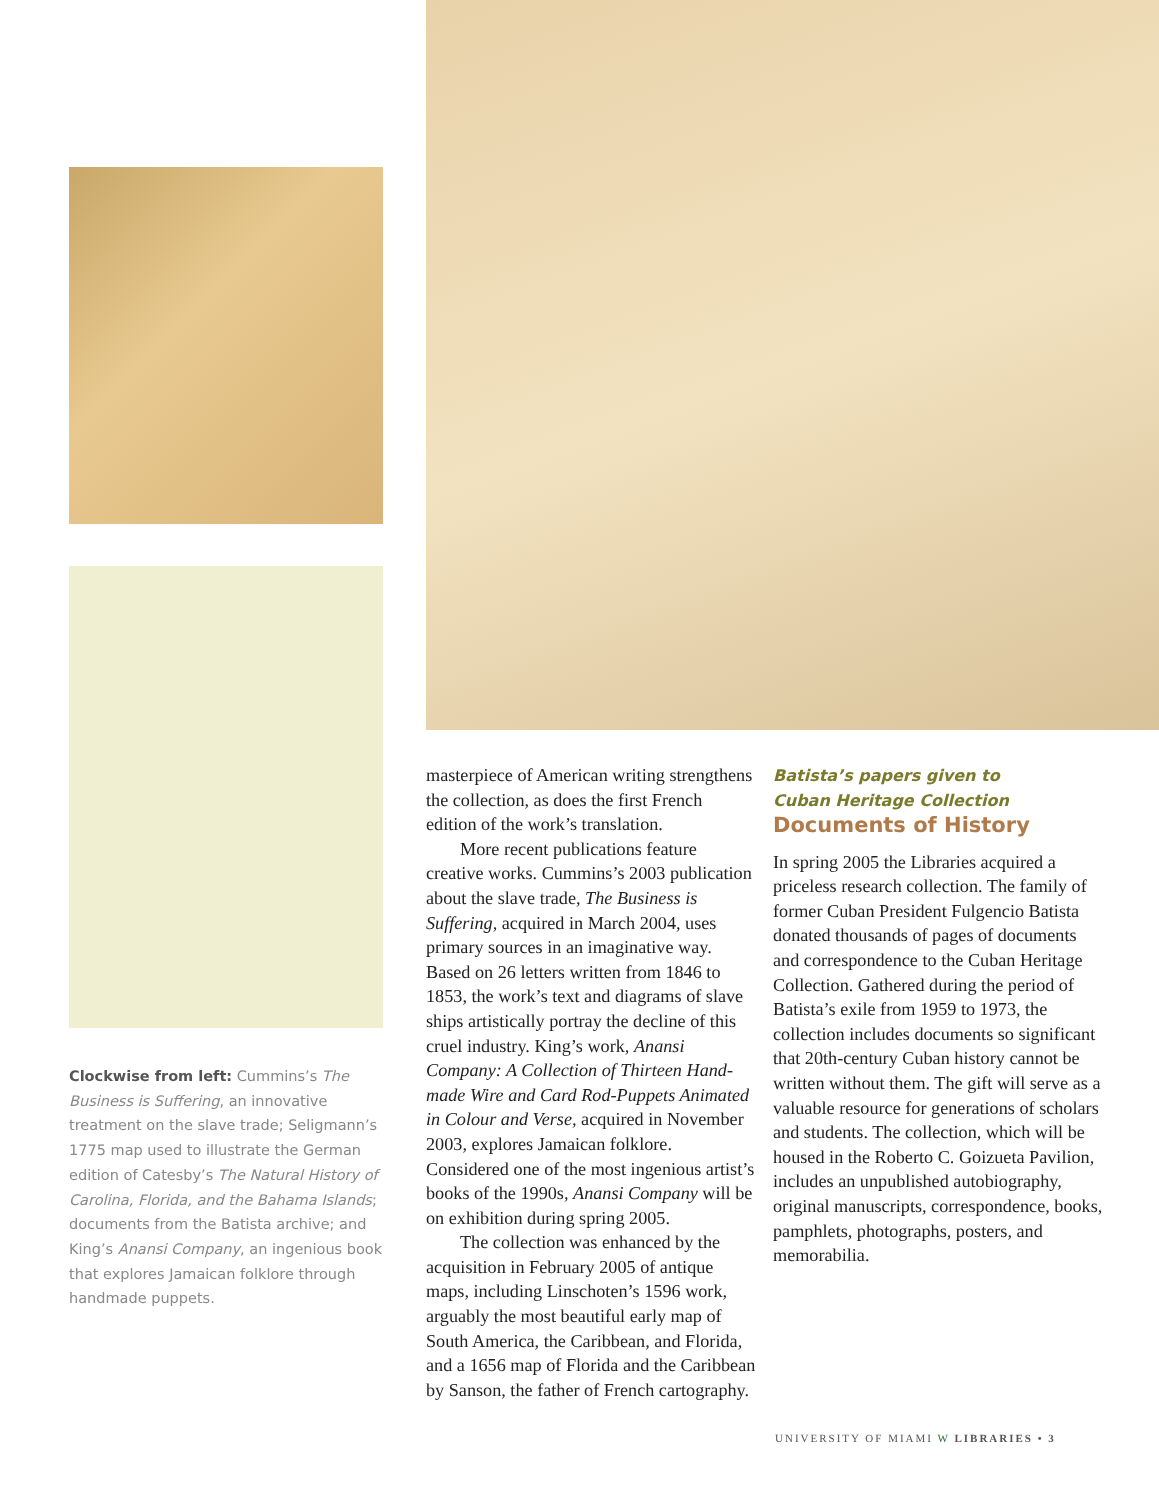Clockwise from left: Cummins’s The Business is Suffering, an innovative treatment on the slave trade; Seligmann’s 1775 map used to illustrate the German edition of Catesby’s The Natural History of Carolina, Florida, and the Bahama Islands; documents from the Batista archive; and King’s Anansi Company, an ingenious book that explores Jamaican folklore through handmade puppets.
masterpiece of American writing strengthens the collection, as does the first French edition of the work’s translation.
More recent publications feature creative works. Cummins’s 2003 publication about the slave trade, The Business is Suffering, acquired in March 2004, uses primary sources in an imaginative way. Based on 26 letters written from 1846 to 1853, the work’s text and diagrams of slave ships artistically portray the decline of this cruel industry. King’s work, Anansi Company: A Collection of Thirteen Hand-made Wire and Card Rod-Puppets Animated in Colour and Verse, acquired in November 2003, explores Jamaican folklore. Considered one of the most ingenious artist’s books of the 1990s, Anansi Company will be on exhibition during spring 2005.
The collection was enhanced by the acquisition in February 2005 of antique maps, including Linschoten’s 1596 work, arguably the most beautiful early map of South America, the Caribbean, and Florida, and a 1656 map of Florida and the Caribbean by Sanson, the father of French cartography.
Batista’s papers given to
Cuban Heritage Collection
Documents of History
In spring 2005 the Libraries acquired a priceless research collection. The family of former Cuban President Fulgencio Batista donated thousands of pages of documents and correspondence to the Cuban Heritage Collection. Gathered during the period of Batista’s exile from 1959 to 1973, the collection includes documents so significant that 20th-century Cuban history cannot be written without them. The gift will serve as a valuable resource for generations of scholars and students. The collection, which will be housed in the Roberto C. Goizueta Pavilion, includes an unpublished autobiography, original manuscripts, correspondence, books, pamphlets, photographs, posters, and memorabilia.
UNIVERSITY OF MIAMI W LIBRARIES • 3